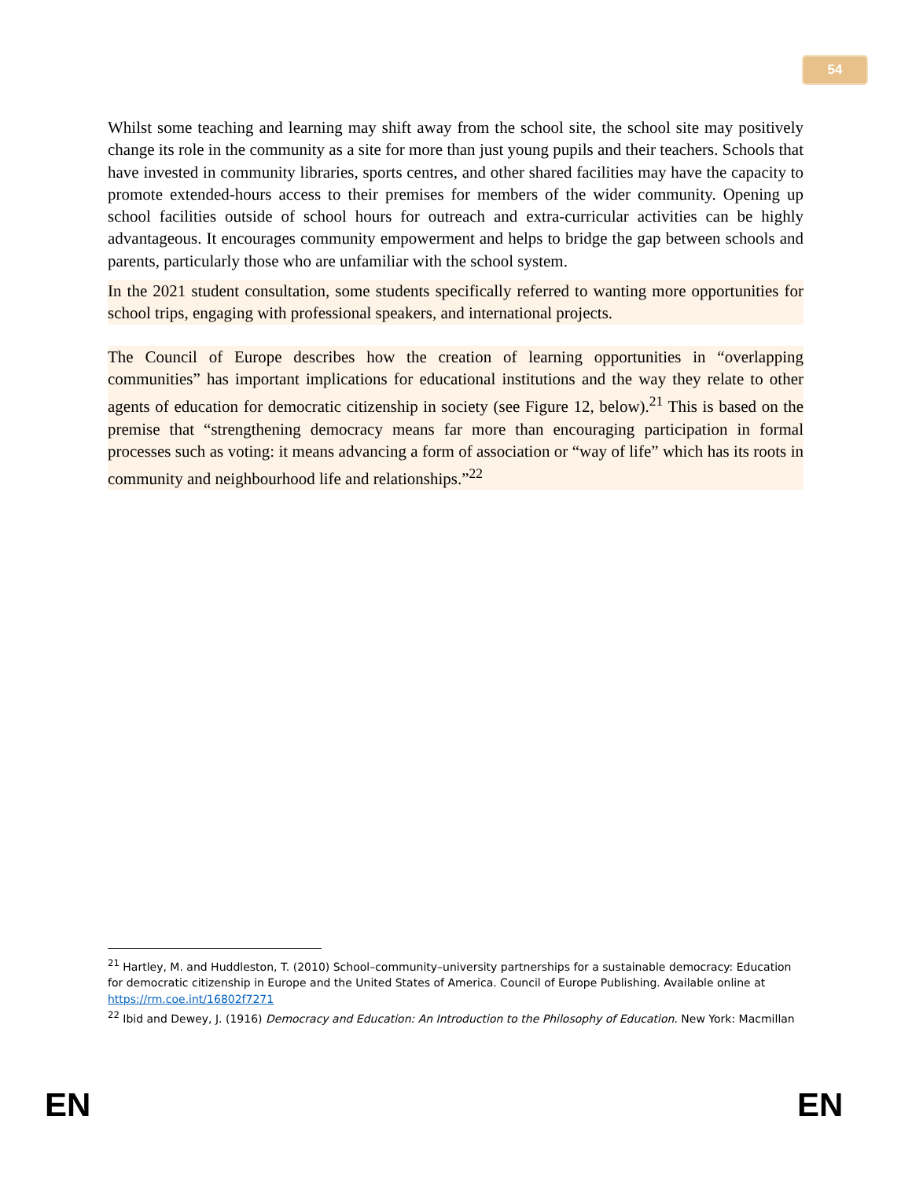54
Whilst some teaching and learning may shift away from the school site, the school site may positively change its role in the community as a site for more than just young pupils and their teachers. Schools that have invested in community libraries, sports centres, and other shared facilities may have the capacity to promote extended-hours access to their premises for members of the wider community. Opening up school facilities outside of school hours for outreach and extra-curricular activities can be highly advantageous. It encourages community empowerment and helps to bridge the gap between schools and parents, particularly those who are unfamiliar with the school system.
In the 2021 student consultation, some students specifically referred to wanting more opportunities for school trips, engaging with professional speakers, and international projects.
The Council of Europe describes how the creation of learning opportunities in “overlapping communities” has important implications for educational institutions and the way they relate to other agents of education for democratic citizenship in society (see Figure 12, below).<sup>21</sup> This is based on the premise that “strengthening democracy means far more than encouraging participation in formal processes such as voting: it means advancing a form of association or “way of life” which has its roots in community and neighbourhood life and relationships.”<sup>22</sup>
<sup>21</sup> Hartley, M. and Huddleston, T. (2010) School–community–university partnerships for a sustainable democracy: Education for democratic citizenship in Europe and the United States of America. Council of Europe Publishing. Available online at https://rm.coe.int/16802f7271
<sup>22</sup> Ibid and Dewey, J. (1916) Democracy and Education: An Introduction to the Philosophy of Education. New York: Macmillan
EN EN